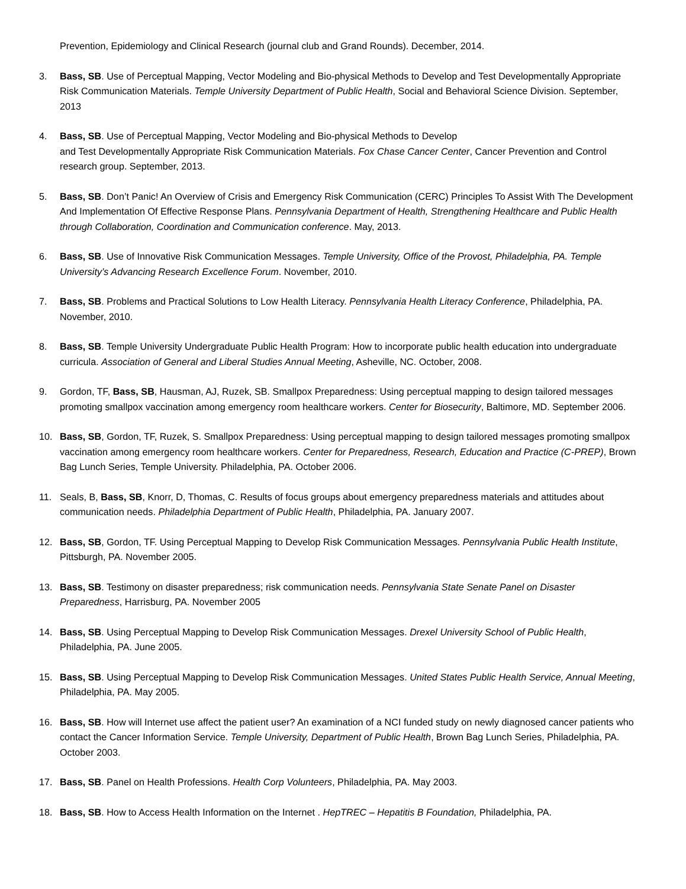Prevention, Epidemiology and Clinical Research (journal club and Grand Rounds). December, 2014.
3. Bass, SB. Use of Perceptual Mapping, Vector Modeling and Bio-physical Methods to Develop and Test Developmentally Appropriate Risk Communication Materials. Temple University Department of Public Health, Social and Behavioral Science Division. September, 2013
4. Bass, SB. Use of Perceptual Mapping, Vector Modeling and Bio-physical Methods to Develop
and Test Developmentally Appropriate Risk Communication Materials. Fox Chase Cancer Center, Cancer Prevention and Control research group. September, 2013.
5. Bass, SB. Don’t Panic! An Overview of Crisis and Emergency Risk Communication (CERC) Principles To Assist With The Development And Implementation Of Effective Response Plans. Pennsylvania Department of Health, Strengthening Healthcare and Public Health through Collaboration, Coordination and Communication conference. May, 2013.
6. Bass, SB. Use of Innovative Risk Communication Messages. Temple University, Office of the Provost, Philadelphia, PA. Temple University’s Advancing Research Excellence Forum. November, 2010.
7. Bass, SB. Problems and Practical Solutions to Low Health Literacy. Pennsylvania Health Literacy Conference, Philadelphia, PA. November, 2010.
8. Bass, SB. Temple University Undergraduate Public Health Program: How to incorporate public health education into undergraduate curricula. Association of General and Liberal Studies Annual Meeting, Asheville, NC. October, 2008.
9. Gordon, TF, Bass, SB, Hausman, AJ, Ruzek, SB. Smallpox Preparedness: Using perceptual mapping to design tailored messages promoting smallpox vaccination among emergency room healthcare workers. Center for Biosecurity, Baltimore, MD. September 2006.
10. Bass, SB, Gordon, TF, Ruzek, S. Smallpox Preparedness: Using perceptual mapping to design tailored messages promoting smallpox vaccination among emergency room healthcare workers. Center for Preparedness, Research, Education and Practice (C-PREP), Brown Bag Lunch Series, Temple University. Philadelphia, PA. October 2006.
11. Seals, B, Bass, SB, Knorr, D, Thomas, C. Results of focus groups about emergency preparedness materials and attitudes about communication needs. Philadelphia Department of Public Health, Philadelphia, PA. January 2007.
12. Bass, SB, Gordon, TF. Using Perceptual Mapping to Develop Risk Communication Messages. Pennsylvania Public Health Institute, Pittsburgh, PA. November 2005.
13. Bass, SB. Testimony on disaster preparedness; risk communication needs. Pennsylvania State Senate Panel on Disaster Preparedness, Harrisburg, PA. November 2005
14. Bass, SB. Using Perceptual Mapping to Develop Risk Communication Messages. Drexel University School of Public Health, Philadelphia, PA. June 2005.
15. Bass, SB. Using Perceptual Mapping to Develop Risk Communication Messages. United States Public Health Service, Annual Meeting, Philadelphia, PA. May 2005.
16. Bass, SB. How will Internet use affect the patient user? An examination of a NCI funded study on newly diagnosed cancer patients who contact the Cancer Information Service. Temple University, Department of Public Health, Brown Bag Lunch Series, Philadelphia, PA. October 2003.
17. Bass, SB. Panel on Health Professions. Health Corp Volunteers, Philadelphia, PA. May 2003.
18. Bass, SB. How to Access Health Information on the Internet . HepTREC – Hepatitis B Foundation, Philadelphia, PA.